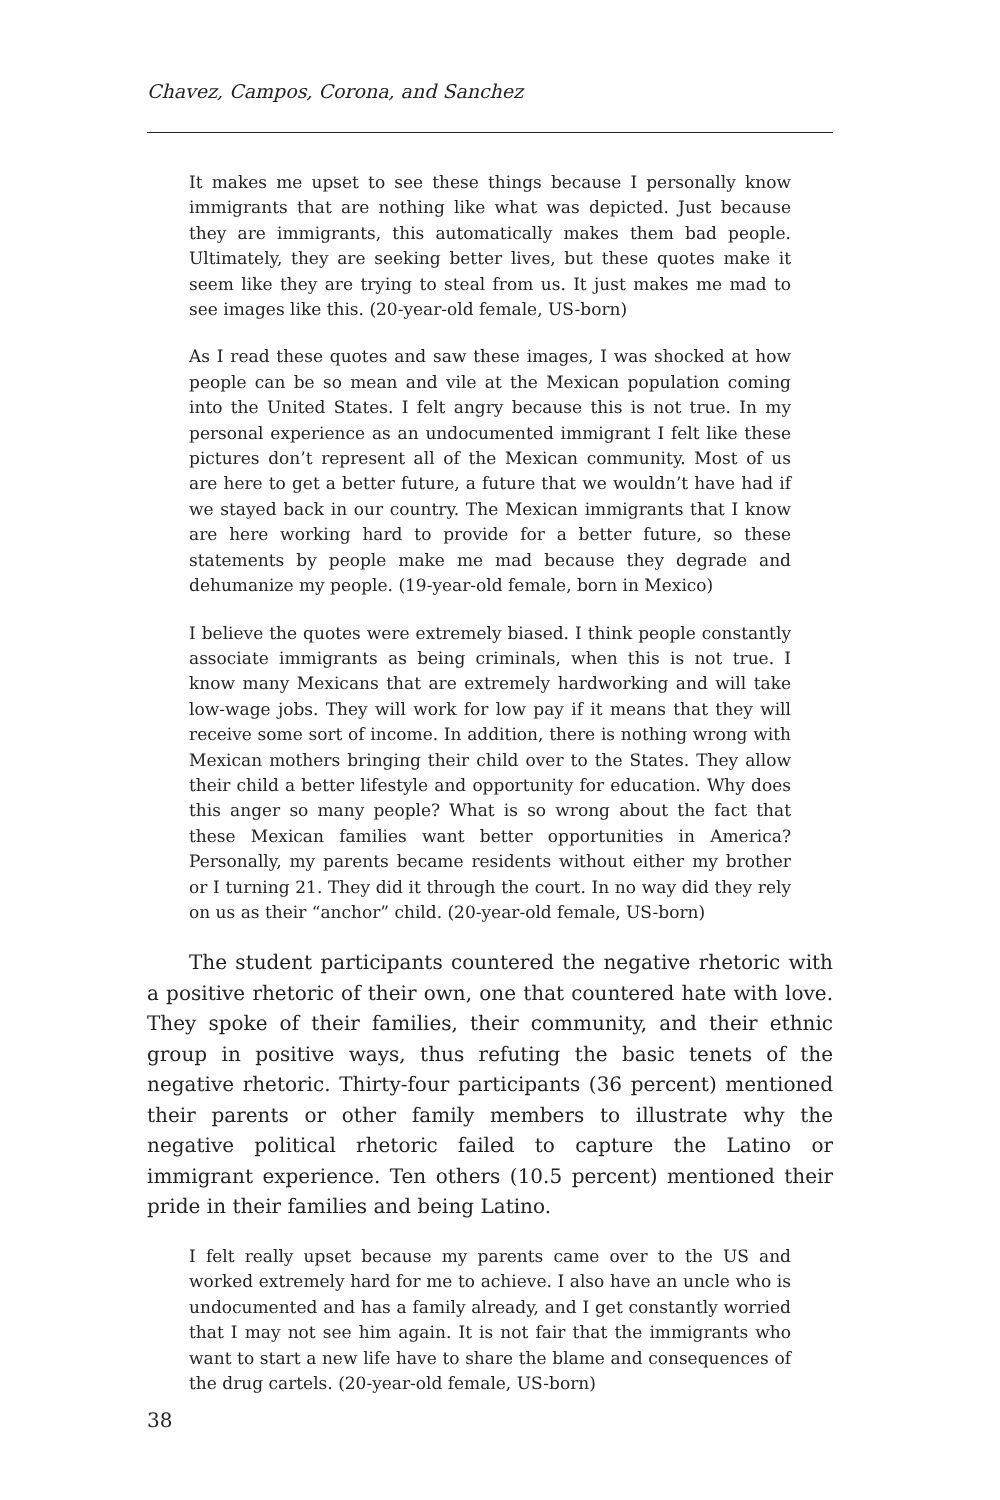Chavez, Campos, Corona, and Sanchez
It makes me upset to see these things because I personally know immigrants that are nothing like what was depicted. Just because they are immigrants, this automatically makes them bad people. Ultimately, they are seeking better lives, but these quotes make it seem like they are trying to steal from us. It just makes me mad to see images like this. (20-year-old female, US-born)
As I read these quotes and saw these images, I was shocked at how people can be so mean and vile at the Mexican population coming into the United States. I felt angry because this is not true. In my personal experience as an undocumented immigrant I felt like these pictures don’t represent all of the Mexican community. Most of us are here to get a better future, a future that we wouldn’t have had if we stayed back in our country. The Mexican immigrants that I know are here working hard to provide for a better future, so these statements by people make me mad because they degrade and dehumanize my people. (19-year-old female, born in Mexico)
I believe the quotes were extremely biased. I think people constantly associate immigrants as being criminals, when this is not true. I know many Mexicans that are extremely hardworking and will take low-wage jobs. They will work for low pay if it means that they will receive some sort of income. In addition, there is nothing wrong with Mexican mothers bringing their child over to the States. They allow their child a better lifestyle and opportunity for education. Why does this anger so many people? What is so wrong about the fact that these Mexican families want better opportunities in America? Personally, my parents became residents without either my brother or I turning 21. They did it through the court. In no way did they rely on us as their “anchor” child. (20-year-old female, US-born)
The student participants countered the negative rhetoric with a positive rhetoric of their own, one that countered hate with love. They spoke of their families, their community, and their ethnic group in positive ways, thus refuting the basic tenets of the negative rhetoric. Thirty-four participants (36 percent) mentioned their parents or other family members to illustrate why the negative political rhetoric failed to capture the Latino or immigrant experience. Ten others (10.5 percent) mentioned their pride in their families and being Latino.
I felt really upset because my parents came over to the US and worked extremely hard for me to achieve. I also have an uncle who is undocumented and has a family already, and I get constantly worried that I may not see him again. It is not fair that the immigrants who want to start a new life have to share the blame and consequences of the drug cartels. (20-year-old female, US-born)
38